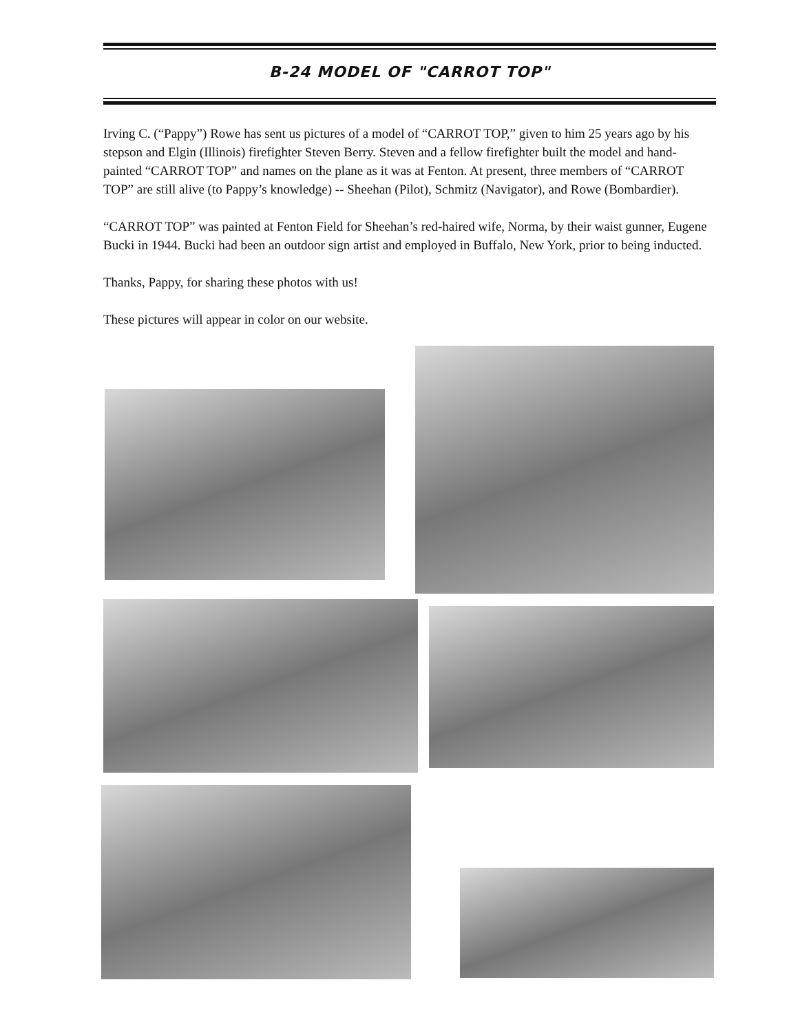B-24 MODEL OF "CARROT TOP"
Irving C. (“Pappy”) Rowe has sent us pictures of a model of “CARROT TOP,” given to him 25 years ago by his stepson and Elgin (Illinois) firefighter Steven Berry. Steven and a fellow firefighter built the model and hand-painted “CARROT TOP” and names on the plane as it was at Fenton. At present, three members of “CARROT TOP” are still alive (to Pappy’s knowledge) -- Sheehan (Pilot), Schmitz (Navigator), and Rowe (Bombardier).
“CARROT TOP” was painted at Fenton Field for Sheehan’s red-haired wife, Norma, by their waist gunner, Eugene Bucki in 1944. Bucki had been an outdoor sign artist and employed in Buffalo, New York, prior to being inducted.
Thanks, Pappy, for sharing these photos with us!
These pictures will appear in color on our website.